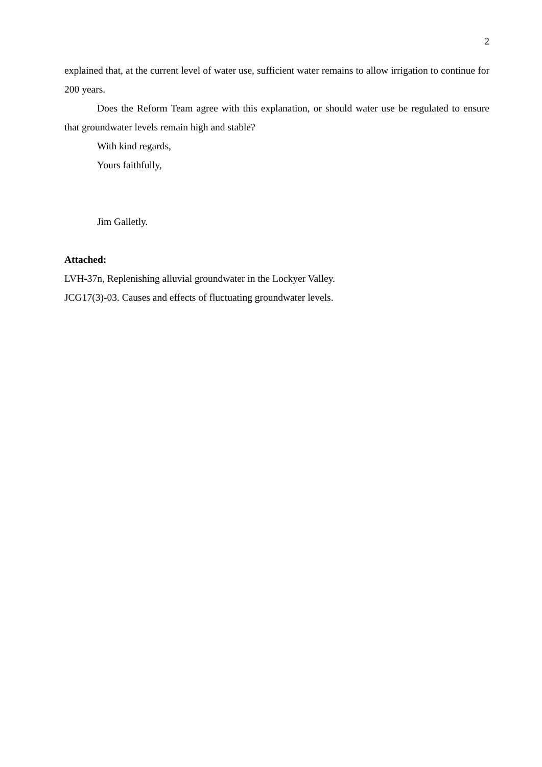2
explained that, at the current level of water use, sufficient water remains to allow irrigation to continue for 200 years.
Does the Reform Team agree with this explanation, or should water use be regulated to ensure that groundwater levels remain high and stable?
With kind regards,
Yours faithfully,
Jim Galletly.
Attached:
LVH-37n, Replenishing alluvial groundwater in the Lockyer Valley.
JCG17(3)-03. Causes and effects of fluctuating groundwater levels.